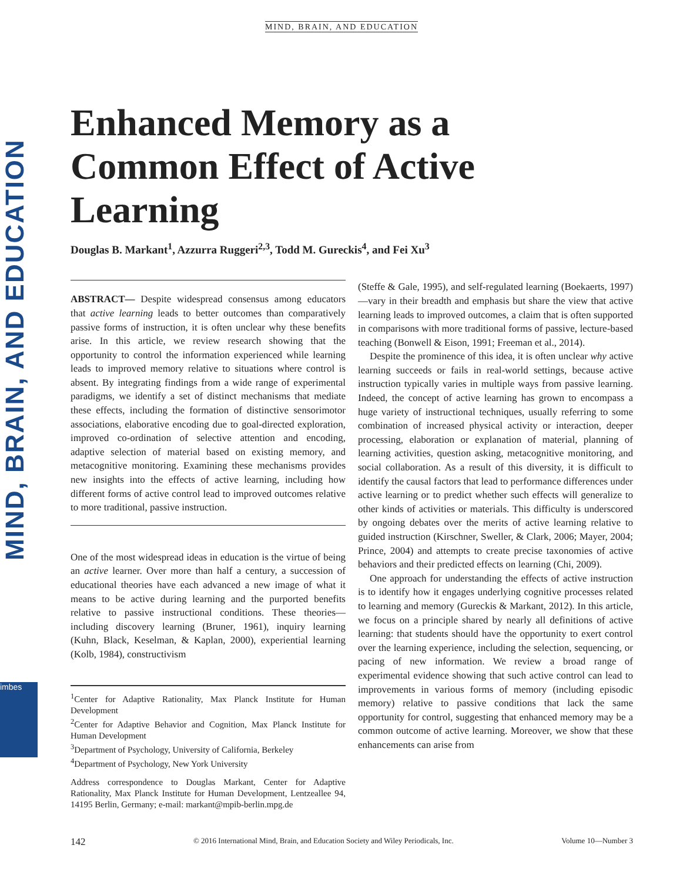MIND, BRAIN, AND EDUCATION
imbes
MIND, BRAIN, AND EDUCATION
Enhanced Memory as a Common Effect of Active Learning
Douglas B. Markant<sup>1</sup>, Azzurra Ruggeri<sup>2,3</sup>, Todd M. Gureckis<sup>4</sup>, and Fei Xu<sup>3</sup>
ABSTRACT— Despite widespread consensus among educators that active learning leads to better outcomes than comparatively passive forms of instruction, it is often unclear why these benefits arise. In this article, we review research showing that the opportunity to control the information experienced while learning leads to improved memory relative to situations where control is absent. By integrating findings from a wide range of experimental paradigms, we identify a set of distinct mechanisms that mediate these effects, including the formation of distinctive sensorimotor associations, elaborative encoding due to goal-directed exploration, improved co-ordination of selective attention and encoding, adaptive selection of material based on existing memory, and metacognitive monitoring. Examining these mechanisms provides new insights into the effects of active learning, including how different forms of active control lead to improved outcomes relative to more traditional, passive instruction.
One of the most widespread ideas in education is the virtue of being an active learner. Over more than half a century, a succession of educational theories have each advanced a new image of what it means to be active during learning and the purported benefits relative to passive instructional conditions. These theories—including discovery learning (Bruner, 1961), inquiry learning (Kuhn, Black, Keselman, & Kaplan, 2000), experiential learning (Kolb, 1984), constructivism
<sup>1</sup> Center for Adaptive Rationality, Max Planck Institute for Human Development
<sup>2</sup> Center for Adaptive Behavior and Cognition, Max Planck Institute for Human Development
<sup>3</sup> Department of Psychology, University of California, Berkeley
<sup>4</sup> Department of Psychology, New York University
Address correspondence to Douglas Markant, Center for Adaptive Rationality, Max Planck Institute for Human Development, Lentzeallee 94, 14195 Berlin, Germany; e-mail: markant@mpib-berlin.mpg.de
(Steffe & Gale, 1995), and self-regulated learning (Boekaerts, 1997)—vary in their breadth and emphasis but share the view that active learning leads to improved outcomes, a claim that is often supported in comparisons with more traditional forms of passive, lecture-based teaching (Bonwell & Eison, 1991; Freeman et al., 2014).
Despite the prominence of this idea, it is often unclear why active learning succeeds or fails in real-world settings, because active instruction typically varies in multiple ways from passive learning. Indeed, the concept of active learning has grown to encompass a huge variety of instructional techniques, usually referring to some combination of increased physical activity or interaction, deeper processing, elaboration or explanation of material, planning of learning activities, question asking, metacognitive monitoring, and social collaboration. As a result of this diversity, it is difficult to identify the causal factors that lead to performance differences under active learning or to predict whether such effects will generalize to other kinds of activities or materials. This difficulty is underscored by ongoing debates over the merits of active learning relative to guided instruction (Kirschner, Sweller, & Clark, 2006; Mayer, 2004; Prince, 2004) and attempts to create precise taxonomies of active behaviors and their predicted effects on learning (Chi, 2009).
One approach for understanding the effects of active instruction is to identify how it engages underlying cognitive processes related to learning and memory (Gureckis & Markant, 2012). In this article, we focus on a principle shared by nearly all definitions of active learning: that students should have the opportunity to exert control over the learning experience, including the selection, sequencing, or pacing of new information. We review a broad range of experimental evidence showing that such active control can lead to improvements in various forms of memory (including episodic memory) relative to passive conditions that lack the same opportunity for control, suggesting that enhanced memory may be a common outcome of active learning. Moreover, we show that these enhancements can arise from
142 © 2016 International Mind, Brain, and Education Society and Wiley Periodicals, Inc. Volume 10—Number 3